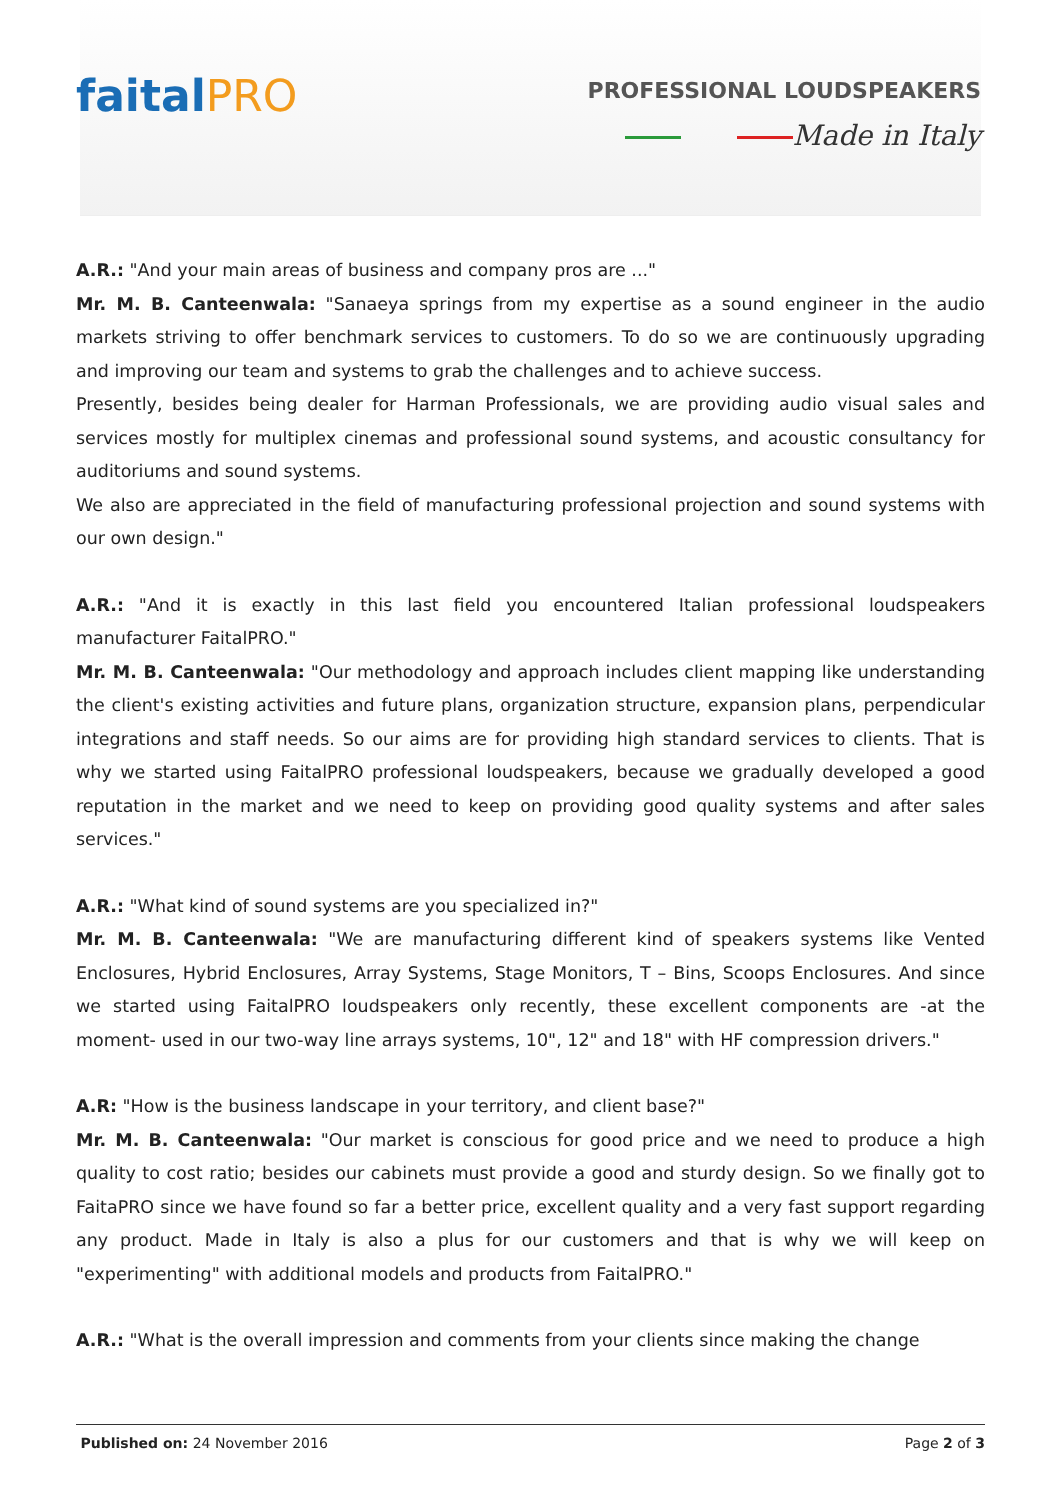faitalPRO
PROFESSIONAL LOUDSPEAKERS
Made in Italy
A.R.: "And your main areas of business and company pros are ..."
Mr. M. B. Canteenwala: "Sanaeya springs from my expertise as a sound engineer in the audio markets striving to offer benchmark services to customers. To do so we are continuously upgrading and improving our team and systems to grab the challenges and to achieve success.
Presently, besides being dealer for Harman Professionals, we are providing audio visual sales and services mostly for multiplex cinemas and professional sound systems, and acoustic consultancy for auditoriums and sound systems.
We also are appreciated in the field of manufacturing professional projection and sound systems with our own design."
A.R.: "And it is exactly in this last field you encountered Italian professional loudspeakers manufacturer FaitalPRO."
Mr. M. B. Canteenwala: "Our methodology and approach includes client mapping like understanding the client's existing activities and future plans, organization structure, expansion plans, perpendicular integrations and staff needs. So our aims are for providing high standard services to clients. That is why we started using FaitalPRO professional loudspeakers, because we gradually developed a good reputation in the market and we need to keep on providing good quality systems and after sales services."
A.R.: "What kind of sound systems are you specialized in?"
Mr. M. B. Canteenwala: "We are manufacturing different kind of speakers systems like Vented Enclosures, Hybrid Enclosures, Array Systems, Stage Monitors, T – Bins, Scoops Enclosures. And since we started using FaitalPRO loudspeakers only recently, these excellent components are -at the moment- used in our two-way line arrays systems, 10", 12" and 18" with HF compression drivers."
A.R: "How is the business landscape in your territory, and client base?"
Mr. M. B. Canteenwala: "Our market is conscious for good price and we need to produce a high quality to cost ratio; besides our cabinets must provide a good and sturdy design. So we finally got to FaitaPRO since we have found so far a better price, excellent quality and a very fast support regarding any product. Made in Italy is also a plus for our customers and that is why we will keep on "experimenting" with additional models and products from FaitalPRO."
A.R.: "What is the overall impression and comments from your clients since making the change
Published on: 24 November 2016 Page 2 of 3